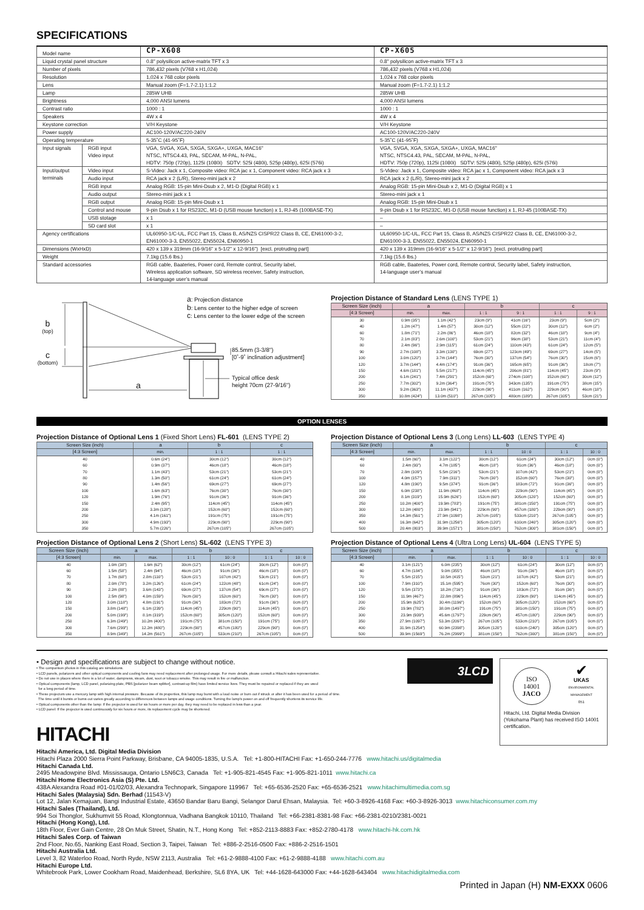SPECIFICATIONS
| Model name | | CP-X608 | CP-X605 |
| Liquid crystal panel structure | | 0.8" polysilicon active-matrix TFT x 3 | 0.8" polysilicon active-matrix TFT x 3 |
| Number of pixels | | 786,432 pixels (V768 x H1,024) | 786,432 pixels (V768 x H1,024) |
| Resolution | | 1,024 x 768 color pixels | 1,024 x 768 color pixels |
| Lens | | Manual zoom (F=1.7-2.1) 1:1.2 | Manual zoom (F=1.7-2.1) 1:1.2 |
| Lamp | | 285W UHB | 285W UHB |
| Brightness | | 4,000 ANSI lumens | 4,000 ANSI lumens |
| Contrast ratio | | 1000 : 1 | 1000 : 1 |
| Speakers | | 4W x 4 | 4W x 4 |
| Keystone correction | | V/H Keystone | V/H Keystone |
| Power supply | | AC100-120V/AC220-240V | AC100-120V/AC220-240V |
| Operating temperature | | 5-35˚C (41-95˚F) | 5-35˚C (41-95˚F) |
| Input signals | RGB input | VGA, SVGA, XGA, SXGA, SXGA+, UXGA, MAC16" | VGA, SVGA, XGA, SXGA, SXGA+, UXGA, MAC16" |
| | Video input | NTSC, NTSC4.43, PAL, SECAM, M-PAL, N-PAL, HDTV: 750p (720p), 1125i (1080i) SDTV: 525i (480i), 525p (480p), 625i (576i) | NTSC, NTSC4.43, PAL, SECAM, M-PAL, N-PAL, HDTV: 750p (720p), 1125i (1080i) SDTV: 525i (480i), 525p (480p), 625i (576i) |
| Input/output terminals | Video input | S-Video: Jack x 1, Composite video: RCA jac x 1, Component video: RCA jack x 3 | S-Video: Jack x 1, Composite video: RCA jac x 1, Component video: RCA jack x 3 |
| | Audio input | RCA jack x 2 (L/R), Stereo-mini jack x 2 | RCA jack x 2 (L/R), Stereo-mini jack x 2 |
| | RGB input | Analog RGB: 15-pin Mini-Dsub x 2, M1-D (Digital RGB) x 1 | Analog RGB: 15-pin Mini-Dsub x 2, M1-D (Digital RGB) x 1 |
| | Audio output | Stereo-mini jack x 1 | Stereo-mini jack x 1 |
| | RGB output | Analog RGB: 15-pin Mini-Dsub x 1 | Analog RGB: 15-pin Mini-Dsub x 1 |
| | Control and mouse | 9-pin Dsub x 1 for RS232C, M1-D (USB mouse function) x 1, RJ-45 (100BASE-TX) | 9-pin Dsub x 1 for RS232C, M1-D (USB mouse function) x 1, RJ-45 (100BASE-TX) |
| | USB stotage | x 1 | – |
| | SD card slot | x 1 | – |
| Agency certifications | | UL60950-1/C-UL, FCC Part 15, Class B, AS/NZS CISPR22 Class B, CE, EN61000-3-2, EN61000-3-3, EN55022, EN55024, EN60950-1 | UL60950-1/C-UL, FCC Part 15, Class B, AS/NZS CISPR22 Class B, CE, EN61000-3-2, EN61000-3-3, EN55022, EN55024, EN60950-1 |
| Dimensions (WxHxD) | | 420 x 139 x 319mm (16-9/16" x 5-1/2" x 12-9/16") [excl. protruding part] | 420 x 139 x 319mm (16-9/16" x 5-1/2" x 12-9/16") [excl. protruding part] |
| Weight | | 7.1kg (15.6 lbs.) | 7.1kg (15.6 lbs.) |
| Standard accessories | | RGB cable, Baateries, Power cord, Remote control, Security label, Wireless application software, SD wireless receiver, Safety instruction, 14-language user’s manual | RGB cable, Baateries, Power cord, Remote control, Security label, Safety instruction, 14-language user’s manual |
a: Projection distance
b: Lens center to the higher edge of screen
c: Lens center to the lower edge of the screen
b
(top)
c
(bottom)
85.5mm (3-3/8")
[0˚-9˚ inclination adjustment]
Typical office desk
height 70cm (27-9/16")
a
Projection Distance of Standard Lens (LENS TYPE 1)
| Screen Size (inch) | a | | b | | c | |
| --- | --- | --- | --- | --- | --- | --- |
| [4:3 Screen] | min. | max. | 1 : 1 | 9 : 1 | 1 : 1 | 9 : 1 |
| 30 | 0.9m (35") | 1.1m (42") | 23cm (9") | 41cm (16") | 23cm (9") | 5cm (2") |
| 40 | 1.2m (47") | 1.4m (57") | 30cm (12") | 55cm (22") | 30cm (12") | 6cm (2") |
| 60 | 1.8m (71") | 2.2m (86") | 46cm (18") | 82cm (32") | 46cm (18") | 9cm (4") |
| 70 | 2.1m (83") | 2.6m (100") | 53cm (21") | 96cm (38") | 53cm (21") | 11cm (4") |
| 80 | 2.4m (96") | 2.9m (115") | 61cm (24") | 110cm (43") | 61cm (24") | 12cm (5") |
| 90 | 2.7m (108") | 3.3m (130") | 69cm (27") | 123cm (49") | 69cm (27") | 14cm (5") |
| 100 | 3.0m (120") | 3.7m (144") | 76cm (30") | 137cm (54") | 76cm (30") | 15cm (6") |
| 120 | 3.7m (144") | 4.4m (174") | 91cm (36") | 165cm (65") | 91cm (36") | 18cm (7") |
| 150 | 4.6m (181") | 5.5m (217") | 114cm (45") | 206cm (81") | 114cm (45") | 23cm (9") |
| 200 | 6.1m (241") | 7.4m (291") | 152cm (60") | 274cm (108") | 152cm (60") | 30cm (12") |
| 250 | 7.7m (302") | 9.2m (364") | 191cm (75") | 343cm (135") | 191cm (75") | 38cm (15") |
| 300 | 9.2m (363") | 11.1m (437") | 229cm (90") | 411cm (162") | 229cm (90") | 46cm (18") |
| 350 | 10.8m (424") | 13.0m (510") | 267cm (105") | 480cm (189") | 267cm (105") | 53cm (21") |
OPTION LENSES
Projection Distance of Optional Lens 1 (Fixed Short Lens) FL-601 (LENS TYPE 2)
| Screen Size (inch) | a | b | c |
| --- | --- | --- | --- |
| [4:3 Screen] | min. | 1 : 1 | 1 : 1 |
| 40 | 0.6m (24") | 30cm (12") | 30cm (12") |
| 60 | 0.9m (37") | 46cm (18") | 46cm (18") |
| 70 | 1.1m (43") | 53cm (21") | 53cm (21") |
| 80 | 1.3m (50") | 61cm (24") | 61cm (24") |
| 90 | 1.4m (56") | 69cm (27") | 69cm (27") |
| 100 | 1.6m (63") | 76cm (30") | 76cm (30") |
| 120 | 1.9m (76") | 91cm (36") | 91cm (36") |
| 150 | 2.4m (95") | 114cm (45") | 114cm (45") |
| 200 | 3.3m (128") | 152cm (60") | 152cm (60") |
| 250 | 4.1m (161") | 191cm (75") | 191cm (75") |
| 300 | 4.9m (193") | 229cm (90") | 229cm (90") |
| 350 | 5.7m (226") | 267cm (105") | 267cm (105") |
Projection Distance of Optional Lens 3 (Long Lens) LL-603 (LENS TYPE 4)
| Screen Size (inch) | a | | b | | c | |
| --- | --- | --- | --- | --- | --- | --- |
| [4:3 Screen] | min. | max. | 1 : 1 | 10 : 0 | 1 : 1 | 10 : 0 |
| 40 | 1.5m (60") | 3.1m (122") | 30cm (12") | 61cm (24") | 30cm (12") | 0cm (0") |
| 60 | 2.4m (93") | 4.7m (185") | 46cm (18") | 91cm (36") | 46cm (18") | 0cm (0") |
| 70 | 2.8m (109") | 5.5m (216") | 53cm (21") | 107cm (42") | 53cm (21") | 0cm (0") |
| 100 | 4.0m (157") | 7.9m (311") | 76cm (30") | 152cm (60") | 76cm (30") | 0cm (0") |
| 120 | 4.8m (190") | 9.5m (374") | 91cm (36") | 183cm (72") | 91cm (36") | 0cm (0") |
| 150 | 6.0m (238") | 11.9m (468") | 114cm (45") | 229cm (90") | 114cm (45") | 0cm (0") |
| 200 | 8.1m (319") | 15.9m (626") | 152cm (60") | 305cm (120") | 152cm (60") | 0cm (0") |
| 250 | 10.2m (400") | 19.9m (783") | 191cm (75") | 381cm (150") | 191cm (75") | 0cm (0") |
| 300 | 12.2m (480") | 23.9m (941") | 229cm (90") | 457cm (180") | 229cm (90") | 0cm (0") |
| 350 | 14.3m (561") | 27.9m (1098") | 267cm (105") | 533cm (210") | 267cm (105") | 0cm (0") |
| 400 | 16.3m (642") | 31.9m (1256") | 305cm (120") | 610cm (240") | 305cm (120") | 0cm (0") |
| 500 | 20.4m (803") | 39.9m (1571") | 381cm (150") | 762cm (300") | 381cm (150") | 0cm (0") |
Projection Distance of Optional Lens 2 (Short Lens) SL-602 (LENS TYPE 3)
| Screen Size (inch) | a | | b | | c | |
| --- | --- | --- | --- | --- | --- | --- |
| [4:3 Screen] | min. | max. | 1 : 1 | 10 : 0 | 1 : 1 | 10 : 0 |
| 40 | 1.0m (38") | 1.6m (62") | 30cm (12") | 61cm (24") | 30cm (12") | 0cm (0") |
| 60 | 1.5m (58") | 2.4m (94") | 46cm (18") | 91cm (36") | 46cm (18") | 0cm (0") |
| 70 | 1.7m (68") | 2.8m (110") | 53cm (21") | 107cm (42") | 53cm (21") | 0cm (0") |
| 80 | 2.0m (78") | 3.2m (126") | 61cm (24") | 122cm (48") | 61cm (24") | 0cm (0") |
| 90 | 2.2m (88") | 3.6m (143") | 69cm (27") | 137cm (54") | 69cm (27") | 0cm (0") |
| 100 | 2.5m (98") | 4.0m (159") | 76cm (30") | 152cm (60") | 76cm (30") | 0cm (0") |
| 120 | 3.0m (118") | 4.8m (191") | 91cm (36") | 183cm (72") | 91cm (36") | 0cm (0") |
| 150 | 3.8m (148") | 6.1m (239") | 114cm (45") | 229cm (90") | 114cm (45") | 0cm (0") |
| 200 | 5.0m (199") | 8.1m (319") | 152cm (60") | 305cm (120") | 152cm (60") | 0cm (0") |
| 250 | 6.3m (249") | 10.2m (400") | 191cm (75") | 381cm (150") | 191cm (75") | 0cm (0") |
| 300 | 7.6m (299") | 12.2m (480") | 229cm (90") | 457cm (180") | 229cm (90") | 0cm (0") |
| 350 | 8.9m (349") | 14.2m (561") | 267cm (105") | 533cm (210") | 267cm (105") | 0cm (0") |
Projection Distance of Optional Lens 4 (Ultra Long Lens) UL-604 (LENS TYPE 5)
| Screen Size (inch) | a | | b | | c | |
| --- | --- | --- | --- | --- | --- | --- |
| [4:3 Screen] | min. | max. | 1 : 1 | 10 : 0 | 1 : 1 | 10 : 0 |
| 40 | 3.1m (121") | 6.0m (235") | 30cm (12") | 61cm (24") | 30cm (12") | 0cm (0") |
| 60 | 4.7m (184") | 9.0m (355") | 46cm (18") | 91cm (36") | 46cm (18") | 0cm (0") |
| 70 | 5.5m (215") | 10.5m (415") | 53cm (21") | 107cm (42") | 53cm (21") | 0cm (0") |
| 100 | 7.9m (310") | 15.1m (595") | 76cm (30") | 152cm (60") | 76cm (30") | 0cm (0") |
| 120 | 9.5m (373") | 18.2m (716") | 91cm (36") | 183cm (72") | 91cm (36") | 0cm (0") |
| 150 | 11.9m (467") | 22.8m (896") | 114cm (45") | 229cm (90") | 114cm (45") | 0cm (0") |
| 200 | 15.9m (625") | 30.4m (1196") | 152cm (60") | 305cm (120") | 152cm (60") | 0cm (0") |
| 250 | 19.9m (782") | 38.0m (1497") | 191cm (75") | 381cm (150") | 191cm (75") | 0cm (0") |
| 300 | 23.9m (939") | 45.6m (1797") | 229cm (90") | 457cm (180") | 229cm (90") | 0cm (0") |
| 350 | 27.9m (1097") | 53.3m (2097") | 267cm (105") | 533cm (210") | 267cm (105") | 0cm (0") |
| 400 | 31.9m (1254") | 60.9m (2398") | 305cm (120") | 610cm (240") | 305cm (120") | 0cm (0") |
| 500 | 39.9m (1569") | 76.2m (2999") | 381cm (150") | 762cm (300") | 381cm (150") | 0cm (0") |
• Design and specifications are subject to change without notice.
• The comparison photos in this catalog are simulations.
• LCD panels, polarizers and other optical components and cooling fans may need replacement after prolonged usage. For more details, please consult a Hitachi sales representative.
• Do not use in places where there is a lot of water, dampness, steam, dust, soot or tobacco smoke. This may result in fire or malfunction.
• Optical components (lamp, LCD panel, polarizing plate, PBS [polarizer beam splitter], contrast-up film) have limited service lives. They must be repaired or replaced if they are used
for a long period of time.
• These projectors use a mercury lamp with high internal pressure. Because of its properties, this lamp may burst with a loud noise or burn out if struck or after it has been used for a period of time.
The time until it bursts or burns out varies greatly according to differences between lamps and usage conditions. Turning the lamp’s power on and off frequently shortens its service life.
• Optical components other than the lamp: If the projector is used for six hours or more per day, they may need to be replaced in less than a year.
• LCD panel: If the projector is used continuously for six hours or more, its replacement cycle may be shortened.
HITACHI
3LCD
ISO
14001
JACO
✔
UKAS
ENVIRONMENTAL
MANAGEMENT
051
Hitachi, Ltd. Digital Media Division (Yokohama Plant) has received ISO 14001 certification.
Hitachi America, Ltd. Digital Media Division
Hitachi Plaza 2000 Sierra Point Parkway, Brisbane, CA 94005-1835, U.S.A. Tel: +1-800-HITACHI Fax: +1-650-244-7776 www.hitachi.us/digitalmedia
Hitachi Canada Ltd.
2495 Meadowpine Blvd. Mississauga, Ontario L5N6C3, Canada Tel: +1-905-821-4545 Fax: +1-905-821-1011 www.hitachi.ca
Hitachi Home Electronics Asia (S) Pte. Ltd.
438A Alexandra Road #01-01/02/03, Alexandra Technopark, Singapore 119967 Tel: +65-6536-2520 Fax: +65-6536-2521 www.hitachimultimedia.com.sg
Hitachi Sales (Malaysia) Sdn. Berhad (11543-V)
Lot 12, Jalan Kemajuan, Bangi Industrial Estate, 43650 Bandar Baru Bangi, Selangor Darul Ehsan, Malaysia. Tel: +60-3-8926-4168 Fax: +60-3-8926-3013 www.hitachiconsumer.com.my
Hitachi Sales (Thailand), Ltd.
994 Soi Thonglor, Sukhumvit 55 Road, Klongtonnua, Vadhana Bangkok 10110, Thailand Tel: +66-2381-8381-98 Fax: +66-2381-0210/2381-0021
Hitachi (Hong Kong), Ltd.
18th Floor, Ever Gain Centre, 28 On Muk Street, Shatin, N.T., Hong Kong Tel: +852-2113-8883 Fax: +852-2780-4178 www.hitachi-hk.com.hk
Hitachi Sales Corp. of Taiwan
2nd Floor, No.65, Nanking East Road, Section 3, Taipei, Taiwan Tel: +886-2-2516-0500 Fax: +886-2-2516-1501
Hitachi Australia Ltd.
Level 3, 82 Waterloo Road, North Ryde, NSW 2113, Australia Tel: +61-2-9888-4100 Fax: +61-2-9888-4188 www.hitachi.com.au
Hitachi Europe Ltd.
Whitebrook Park, Lower Cookham Road, Maidenhead, Berkshire, SL6 8YA, UK Tel: +44-1628-643000 Fax: +44-1628-643404 www.hitachidigitalmedia.com
Printed in Japan (H) NM-EXXX 0606